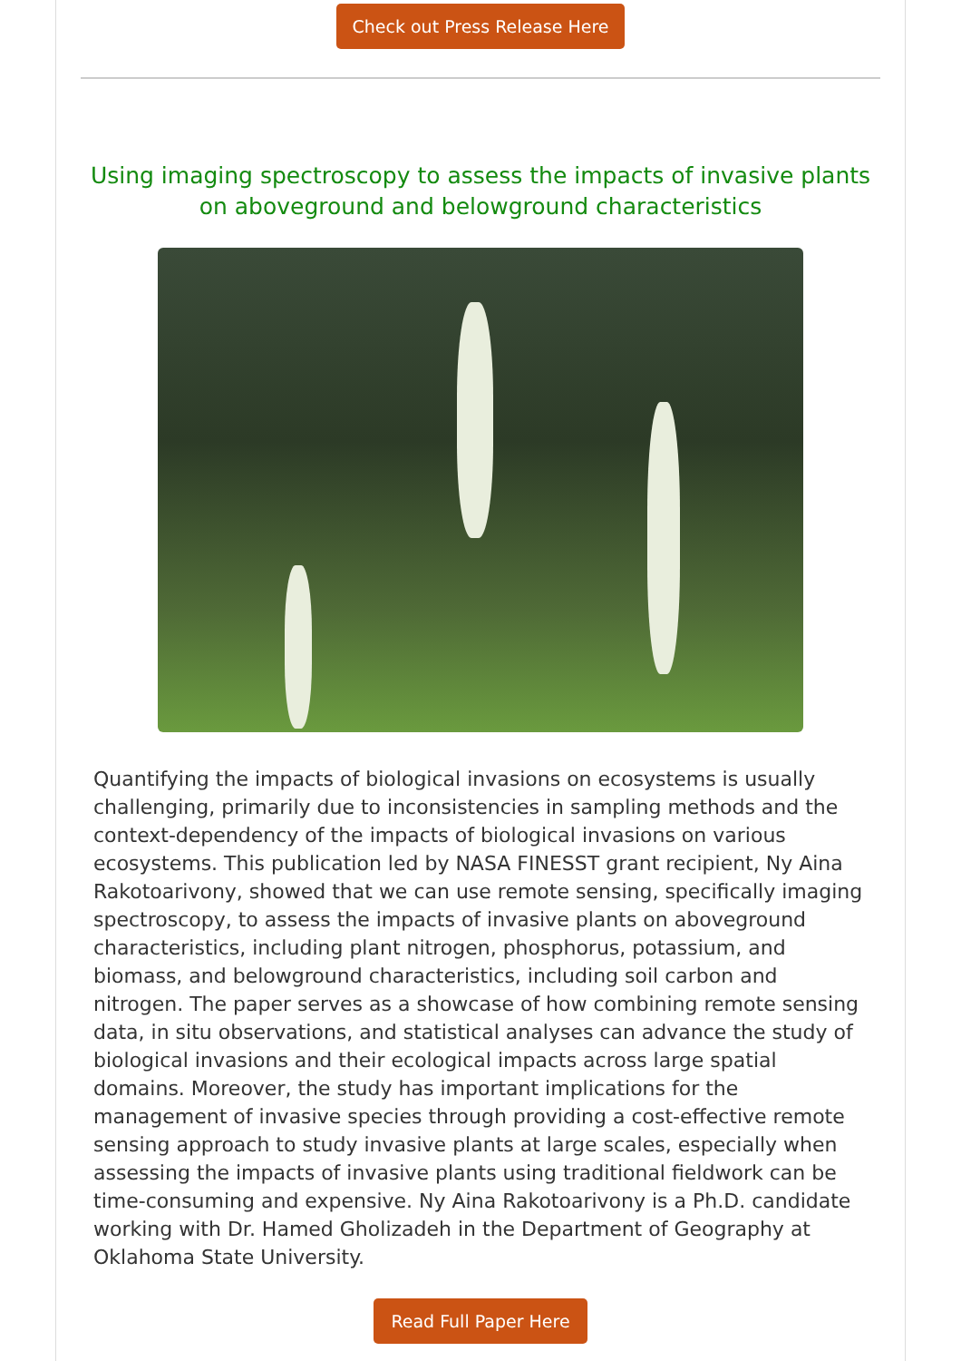Check out Press Release Here
Using imaging spectroscopy to assess the impacts of invasive plants on aboveground and belowground characteristics
Quantifying the impacts of biological invasions on ecosystems is usually challenging, primarily due to inconsistencies in sampling methods and the context-dependency of the impacts of biological invasions on various ecosystems. This publication led by NASA FINESST grant recipient, Ny Aina Rakotoarivony, showed that we can use remote sensing, specifically imaging spectroscopy, to assess the impacts of invasive plants on aboveground characteristics, including plant nitrogen, phosphorus, potassium, and biomass, and belowground characteristics, including soil carbon and nitrogen. The paper serves as a showcase of how combining remote sensing data, in situ observations, and statistical analyses can advance the study of biological invasions and their ecological impacts across large spatial domains. Moreover, the study has important implications for the management of invasive species through providing a cost-effective remote sensing approach to study invasive plants at large scales, especially when assessing the impacts of invasive plants using traditional fieldwork can be time-consuming and expensive. Ny Aina Rakotoarivony is a Ph.D. candidate working with Dr. Hamed Gholizadeh in the Department of Geography at Oklahoma State University.
Read Full Paper Here